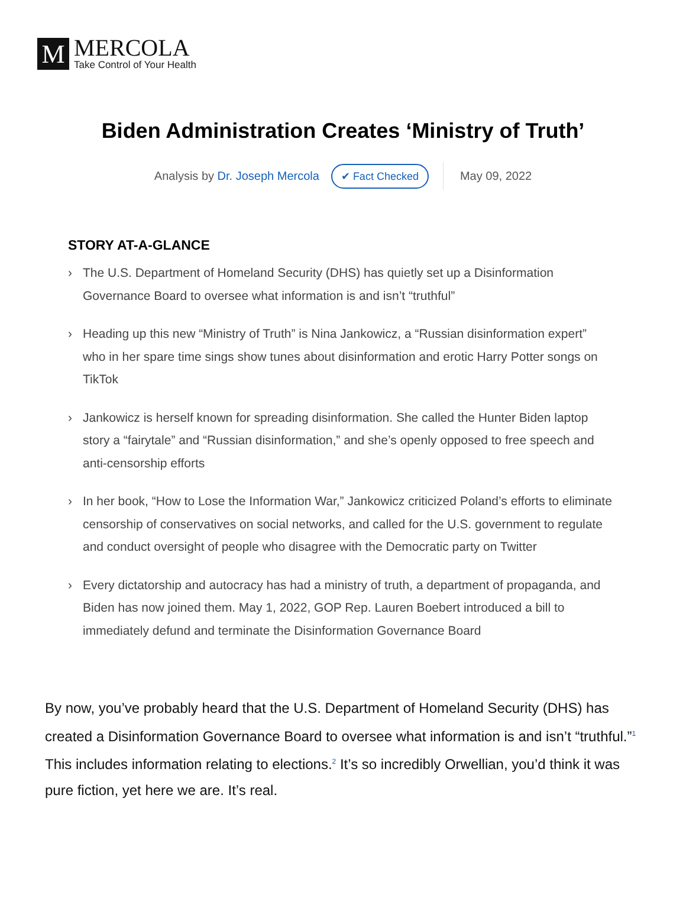M
MERCOLA
Take Control of Your Health
Biden Administration Creates ‘Ministry of Truth’
Analysis by Dr. Joseph Mercola ✔ Fact Checked May 09, 2022
STORY AT-A-GLANCE
› The U.S. Department of Homeland Security (DHS) has quietly set up a Disinformation Governance Board to oversee what information is and isn’t “truthful”
› Heading up this new “Ministry of Truth” is Nina Jankowicz, a “Russian disinformation expert” who in her spare time sings show tunes about disinformation and erotic Harry Potter songs on TikTok
› Jankowicz is herself known for spreading disinformation. She called the Hunter Biden laptop story a “fairytale” and “Russian disinformation,” and she’s openly opposed to free speech and anti-censorship efforts
› In her book, “How to Lose the Information War,” Jankowicz criticized Poland’s efforts to eliminate censorship of conservatives on social networks, and called for the U.S. government to regulate and conduct oversight of people who disagree with the Democratic party on Twitter
› Every dictatorship and autocracy has had a ministry of truth, a department of propaganda, and Biden has now joined them. May 1, 2022, GOP Rep. Lauren Boebert introduced a bill to immediately defund and terminate the Disinformation Governance Board
By now, you’ve probably heard that the U.S. Department of Homeland Security (DHS) has created a Disinformation Governance Board to oversee what information is and isn’t “truthful.”<sup>1</sup> This includes information relating to elections.<sup>2</sup> It’s so incredibly Orwellian, you’d think it was pure fiction, yet here we are. It’s real.